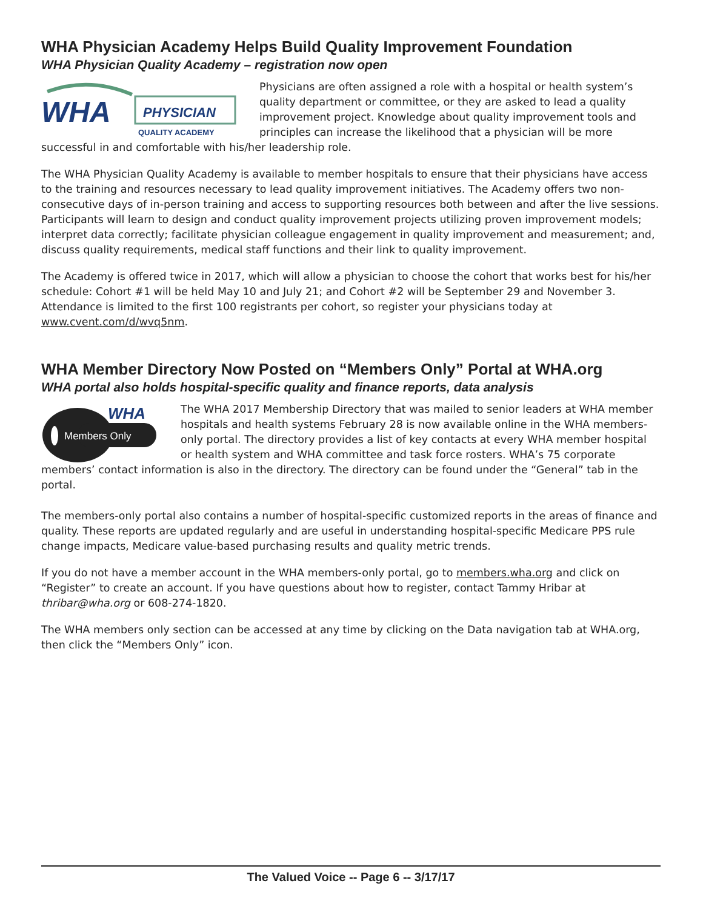WHA Physician Academy Helps Build Quality Improvement Foundation
WHA Physician Quality Academy – registration now open
WHA
PHYSICIAN
QUALITY ACADEMY
Physicians are often assigned a role with a hospital or health system’s quality department or committee, or they are asked to lead a quality improvement project. Knowledge about quality improvement tools and principles can increase the likelihood that a physician will be more successful in and comfortable with his/her leadership role.
The WHA Physician Quality Academy is available to member hospitals to ensure that their physicians have access to the training and resources necessary to lead quality improvement initiatives. The Academy offers two non-consecutive days of in-person training and access to supporting resources both between and after the live sessions. Participants will learn to design and conduct quality improvement projects utilizing proven improvement models; interpret data correctly; facilitate physician colleague engagement in quality improvement and measurement; and, discuss quality requirements, medical staff functions and their link to quality improvement.
The Academy is offered twice in 2017, which will allow a physician to choose the cohort that works best for his/her schedule: Cohort #1 will be held May 10 and July 21; and Cohort #2 will be September 29 and November 3. Attendance is limited to the first 100 registrants per cohort, so register your physicians today at www.cvent.com/d/wvq5nm.
WHA Member Directory Now Posted on “Members Only” Portal at WHA.org
WHA portal also holds hospital-specific quality and finance reports, data analysis
WHA
Members Only
The WHA 2017 Membership Directory that was mailed to senior leaders at WHA member hospitals and health systems February 28 is now available online in the WHA members-only portal. The directory provides a list of key contacts at every WHA member hospital or health system and WHA committee and task force rosters. WHA’s 75 corporate members’ contact information is also in the directory. The directory can be found under the “General” tab in the portal.
The members-only portal also contains a number of hospital-specific customized reports in the areas of finance and quality. These reports are updated regularly and are useful in understanding hospital-specific Medicare PPS rule change impacts, Medicare value-based purchasing results and quality metric trends.
If you do not have a member account in the WHA members-only portal, go to members.wha.org and click on “Register” to create an account. If you have questions about how to register, contact Tammy Hribar at thribar@wha.org or 608-274-1820.
The WHA members only section can be accessed at any time by clicking on the Data navigation tab at WHA.org, then click the “Members Only” icon.
The Valued Voice -- Page 6 -- 3/17/17